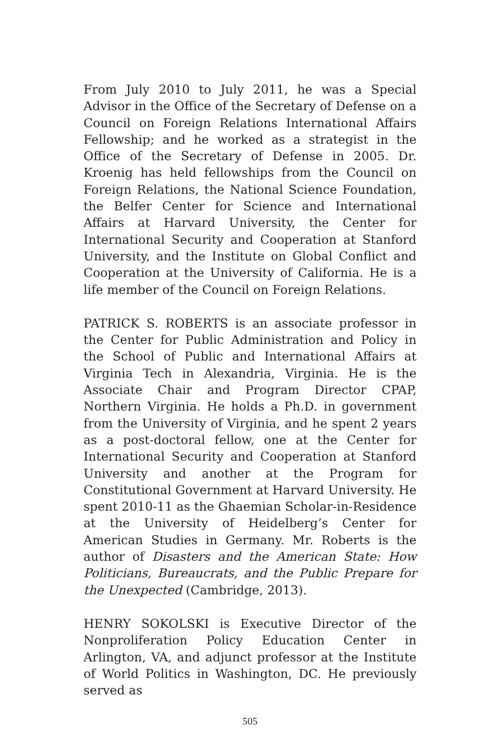From July 2010 to July 2011, he was a Special Advisor in the Office of the Secretary of Defense on a Council on Foreign Relations International Affairs Fellowship; and he worked as a strategist in the Office of the Secretary of Defense in 2005. Dr. Kroenig has held fellowships from the Council on Foreign Relations, the National Science Foundation, the Belfer Center for Science and International Affairs at Harvard University, the Center for International Security and Cooperation at Stanford University, and the Institute on Global Conflict and Cooperation at the University of California. He is a life member of the Council on Foreign Relations.
PATRICK S. ROBERTS is an associate professor in the Center for Public Administration and Policy in the School of Public and International Affairs at Virginia Tech in Alexandria, Virginia. He is the Associate Chair and Program Director CPAP, Northern Virginia. He holds a Ph.D. in government from the University of Virginia, and he spent 2 years as a post-doctoral fellow, one at the Center for International Security and Cooperation at Stanford University and another at the Program for Constitutional Government at Harvard University. He spent 2010-11 as the Ghaemian Scholar-in-Residence at the University of Heidelberg’s Center for American Studies in Germany. Mr. Roberts is the author of Disasters and the American State: How Politicians, Bureaucrats, and the Public Prepare for the Unexpected (Cambridge, 2013).
HENRY SOKOLSKI is Executive Director of the Nonproliferation Policy Education Center in Arlington, VA, and adjunct professor at the Institute of World Politics in Washington, DC. He previously served as
505